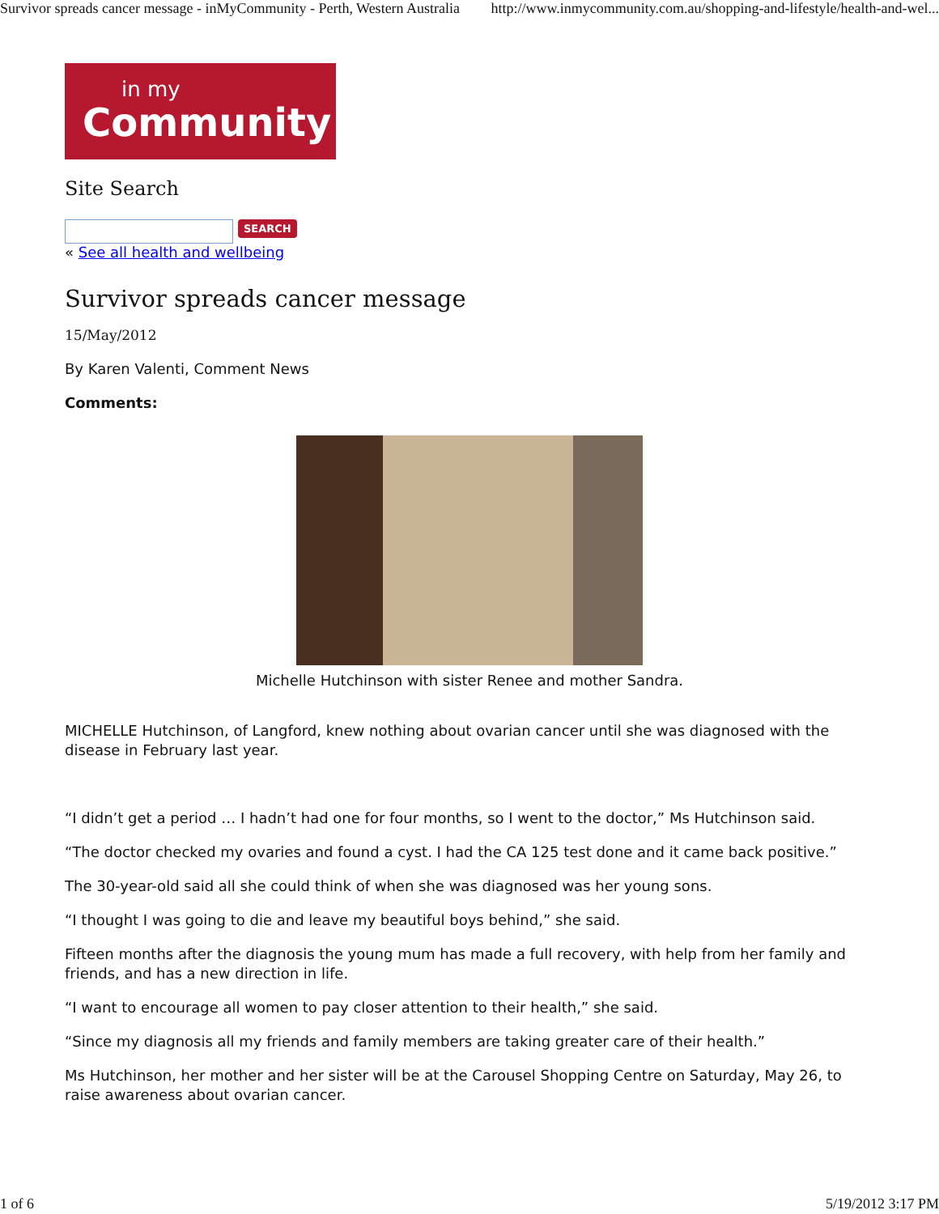Survivor spreads cancer message - inMyCommunity - Perth, Western Australia http://www.inmycommunity.com.au/shopping-and-lifestyle/health-and-wel...
in my
Community
Site Search
SEARCH
« See all health and wellbeing
Survivor spreads cancer message
15/May/2012
By Karen Valenti, Comment News
Comments:
Michelle Hutchinson with sister Renee and mother Sandra.
MICHELLE Hutchinson, of Langford, knew nothing about ovarian cancer until she was diagnosed with the disease in February last year.
“I didn’t get a period … I hadn’t had one for four months, so I went to the doctor,” Ms Hutchinson said.
“The doctor checked my ovaries and found a cyst. I had the CA 125 test done and it came back positive.”
The 30-year-old said all she could think of when she was diagnosed was her young sons.
“I thought I was going to die and leave my beautiful boys behind,” she said.
Fifteen months after the diagnosis the young mum has made a full recovery, with help from her family and friends, and has a new direction in life.
“I want to encourage all women to pay closer attention to their health,” she said.
“Since my diagnosis all my friends and family members are taking greater care of their health.”
Ms Hutchinson, her mother and her sister will be at the Carousel Shopping Centre on Saturday, May 26, to raise awareness about ovarian cancer.
1 of 6 5/19/2012 3:17 PM